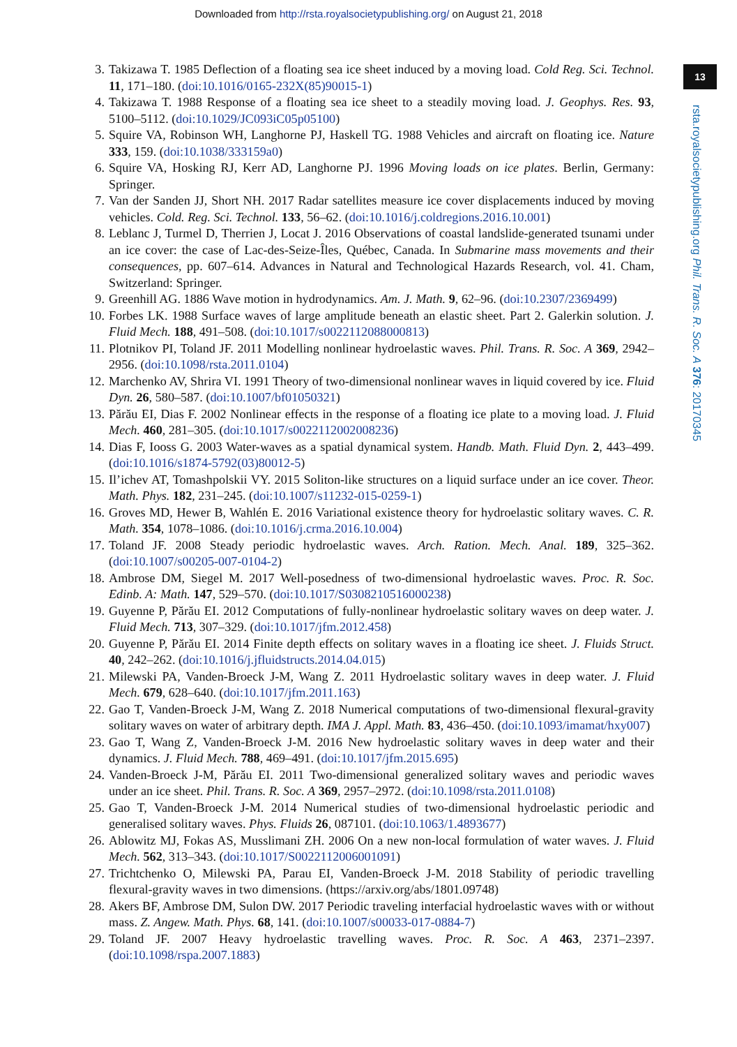Downloaded from http://rsta.royalsocietypublishing.org/ on August 21, 2018
13
rsta.royalsocietypublishing.org Phil. Trans. R. Soc. A 376: 20170345
3. Takizawa T. 1985 Deflection of a floating sea ice sheet induced by a moving load. Cold Reg. Sci. Technol. 11, 171–180. (doi:10.1016/0165-232X(85)90015-1)
4. Takizawa T. 1988 Response of a floating sea ice sheet to a steadily moving load. J. Geophys. Res. 93, 5100–5112. (doi:10.1029/JC093iC05p05100)
5. Squire VA, Robinson WH, Langhorne PJ, Haskell TG. 1988 Vehicles and aircraft on floating ice. Nature 333, 159. (doi:10.1038/333159a0)
6. Squire VA, Hosking RJ, Kerr AD, Langhorne PJ. 1996 Moving loads on ice plates. Berlin, Germany: Springer.
7. Van der Sanden JJ, Short NH. 2017 Radar satellites measure ice cover displacements induced by moving vehicles. Cold. Reg. Sci. Technol. 133, 56–62. (doi:10.1016/j.coldregions.2016.10.001)
8. Leblanc J, Turmel D, Therrien J, Locat J. 2016 Observations of coastal landslide-generated tsunami under an ice cover: the case of Lac-des-Seize-Îles, Québec, Canada. In Submarine mass movements and their consequences, pp. 607–614. Advances in Natural and Technological Hazards Research, vol. 41. Cham, Switzerland: Springer.
9. Greenhill AG. 1886 Wave motion in hydrodynamics. Am. J. Math. 9, 62–96. (doi:10.2307/2369499)
10. Forbes LK. 1988 Surface waves of large amplitude beneath an elastic sheet. Part 2. Galerkin solution. J. Fluid Mech. 188, 491–508. (doi:10.1017/s0022112088000813)
11. Plotnikov PI, Toland JF. 2011 Modelling nonlinear hydroelastic waves. Phil. Trans. R. Soc. A 369, 2942–2956. (doi:10.1098/rsta.2011.0104)
12. Marchenko AV, Shrira VI. 1991 Theory of two-dimensional nonlinear waves in liquid covered by ice. Fluid Dyn. 26, 580–587. (doi:10.1007/bf01050321)
13. Părău EI, Dias F. 2002 Nonlinear effects in the response of a floating ice plate to a moving load. J. Fluid Mech. 460, 281–305. (doi:10.1017/s0022112002008236)
14. Dias F, Iooss G. 2003 Water-waves as a spatial dynamical system. Handb. Math. Fluid Dyn. 2, 443–499. (doi:10.1016/s1874-5792(03)80012-5)
15. Il’ichev AT, Tomashpolskii VY. 2015 Soliton-like structures on a liquid surface under an ice cover. Theor. Math. Phys. 182, 231–245. (doi:10.1007/s11232-015-0259-1)
16. Groves MD, Hewer B, Wahlén E. 2016 Variational existence theory for hydroelastic solitary waves. C. R. Math. 354, 1078–1086. (doi:10.1016/j.crma.2016.10.004)
17. Toland JF. 2008 Steady periodic hydroelastic waves. Arch. Ration. Mech. Anal. 189, 325–362. (doi:10.1007/s00205-007-0104-2)
18. Ambrose DM, Siegel M. 2017 Well-posedness of two-dimensional hydroelastic waves. Proc. R. Soc. Edinb. A: Math. 147, 529–570. (doi:10.1017/S0308210516000238)
19. Guyenne P, Părău EI. 2012 Computations of fully-nonlinear hydroelastic solitary waves on deep water. J. Fluid Mech. 713, 307–329. (doi:10.1017/jfm.2012.458)
20. Guyenne P, Părău EI. 2014 Finite depth effects on solitary waves in a floating ice sheet. J. Fluids Struct. 40, 242–262. (doi:10.1016/j.jfluidstructs.2014.04.015)
21. Milewski PA, Vanden-Broeck J-M, Wang Z. 2011 Hydroelastic solitary waves in deep water. J. Fluid Mech. 679, 628–640. (doi:10.1017/jfm.2011.163)
22. Gao T, Vanden-Broeck J-M, Wang Z. 2018 Numerical computations of two-dimensional flexural-gravity solitary waves on water of arbitrary depth. IMA J. Appl. Math. 83, 436–450. (doi:10.1093/imamat/hxy007)
23. Gao T, Wang Z, Vanden-Broeck J-M. 2016 New hydroelastic solitary waves in deep water and their dynamics. J. Fluid Mech. 788, 469–491. (doi:10.1017/jfm.2015.695)
24. Vanden-Broeck J-M, Părău EI. 2011 Two-dimensional generalized solitary waves and periodic waves under an ice sheet. Phil. Trans. R. Soc. A 369, 2957–2972. (doi:10.1098/rsta.2011.0108)
25. Gao T, Vanden-Broeck J-M. 2014 Numerical studies of two-dimensional hydroelastic periodic and generalised solitary waves. Phys. Fluids 26, 087101. (doi:10.1063/1.4893677)
26. Ablowitz MJ, Fokas AS, Musslimani ZH. 2006 On a new non-local formulation of water waves. J. Fluid Mech. 562, 313–343. (doi:10.1017/S0022112006001091)
27. Trichtchenko O, Milewski PA, Parau EI, Vanden-Broeck J-M. 2018 Stability of periodic travelling flexural-gravity waves in two dimensions. (https://arxiv.org/abs/1801.09748)
28. Akers BF, Ambrose DM, Sulon DW. 2017 Periodic traveling interfacial hydroelastic waves with or without mass. Z. Angew. Math. Phys. 68, 141. (doi:10.1007/s00033-017-0884-7)
29. Toland JF. 2007 Heavy hydroelastic travelling waves. Proc. R. Soc. A 463, 2371–2397. (doi:10.1098/rspa.2007.1883)